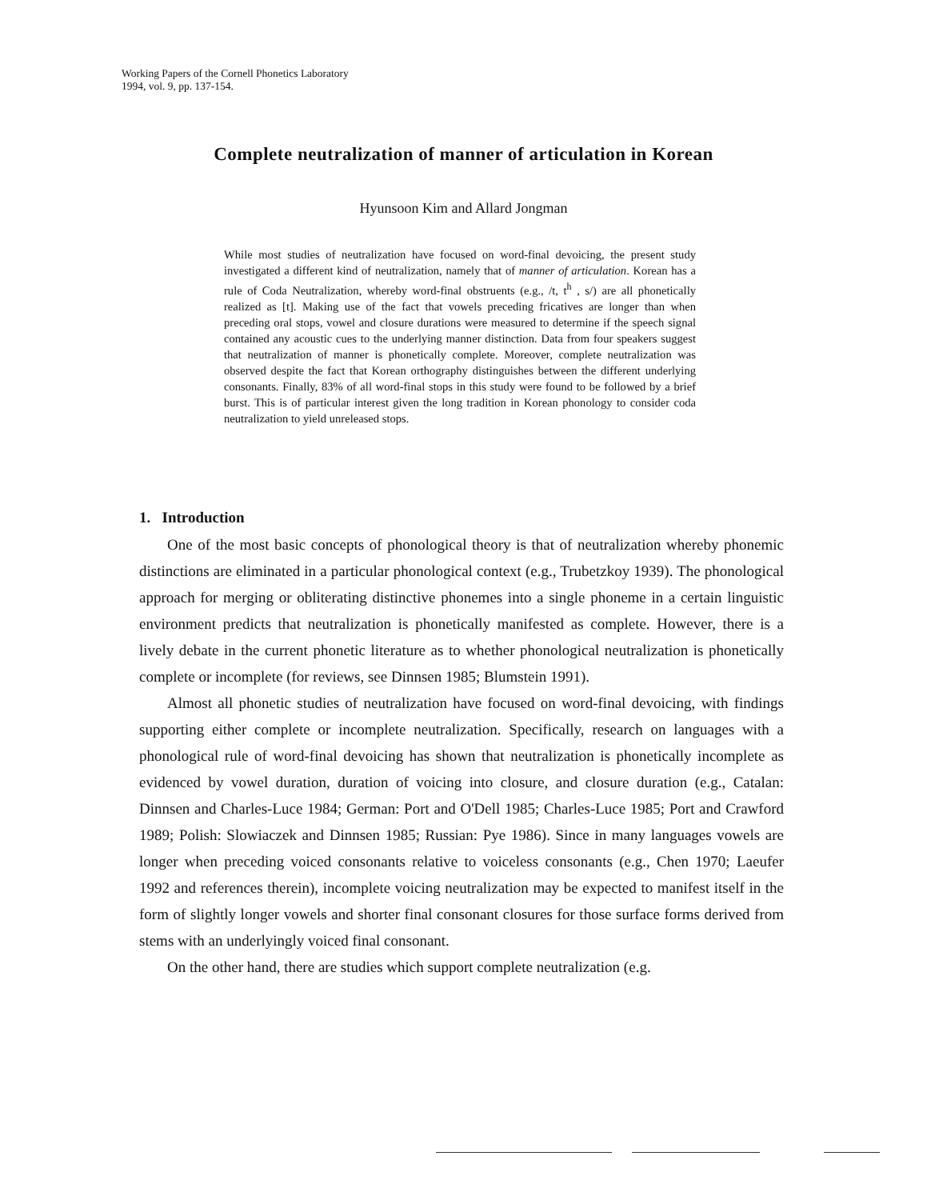Working Papers of the Cornell Phonetics Laboratory
1994, vol. 9, pp. 137-154.
Complete neutralization of manner of articulation in Korean
Hyunsoon Kim and Allard Jongman
While most studies of neutralization have focused on word-final devoicing, the present study investigated a different kind of neutralization, namely that of manner of articulation. Korean has a rule of Coda Neutralization, whereby word-final obstruents (e.g., /t, t<sup>h</sup> , s/) are all phonetically realized as [t]. Making use of the fact that vowels preceding fricatives are longer than when preceding oral stops, vowel and closure durations were measured to determine if the speech signal contained any acoustic cues to the underlying manner distinction. Data from four speakers suggest that neutralization of manner is phonetically complete. Moreover, complete neutralization was observed despite the fact that Korean orthography distinguishes between the different underlying consonants. Finally, 83% of all word-final stops in this study were found to be followed by a brief burst. This is of particular interest given the long tradition in Korean phonology to consider coda neutralization to yield unreleased stops.
1. Introduction
One of the most basic concepts of phonological theory is that of neutralization whereby phonemic distinctions are eliminated in a particular phonological context (e.g., Trubetzkoy 1939). The phonological approach for merging or obliterating distinctive phonemes into a single phoneme in a certain linguistic environment predicts that neutralization is phonetically manifested as complete. However, there is a lively debate in the current phonetic literature as to whether phonological neutralization is phonetically complete or incomplete (for reviews, see Dinnsen 1985; Blumstein 1991).
Almost all phonetic studies of neutralization have focused on word-final devoicing, with findings supporting either complete or incomplete neutralization. Specifically, research on languages with a phonological rule of word-final devoicing has shown that neutralization is phonetically incomplete as evidenced by vowel duration, duration of voicing into closure, and closure duration (e.g., Catalan: Dinnsen and Charles-Luce 1984; German: Port and O'Dell 1985; Charles-Luce 1985; Port and Crawford 1989; Polish: Slowiaczek and Dinnsen 1985; Russian: Pye 1986). Since in many languages vowels are longer when preceding voiced consonants relative to voiceless consonants (e.g., Chen 1970; Laeufer 1992 and references therein), incomplete voicing neutralization may be expected to manifest itself in the form of slightly longer vowels and shorter final consonant closures for those surface forms derived from stems with an underlyingly voiced final consonant.
On the other hand, there are studies which support complete neutralization (e.g.